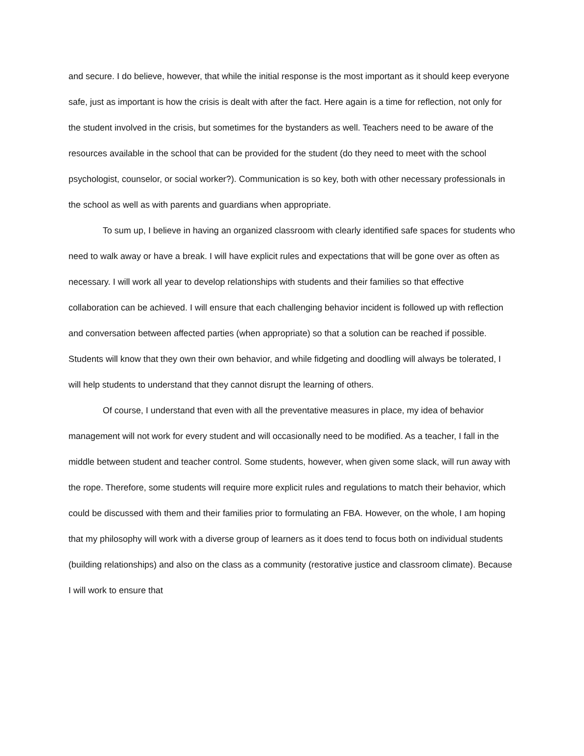and secure. I do believe, however, that while the initial response is the most important as it should keep everyone safe, just as important is how the crisis is dealt with after the fact. Here again is a time for reflection, not only for the student involved in the crisis, but sometimes for the bystanders as well. Teachers need to be aware of the resources available in the school that can be provided for the student (do they need to meet with the school psychologist, counselor, or social worker?). Communication is so key, both with other necessary professionals in the school as well as with parents and guardians when appropriate.
To sum up, I believe in having an organized classroom with clearly identified safe spaces for students who need to walk away or have a break. I will have explicit rules and expectations that will be gone over as often as necessary. I will work all year to develop relationships with students and their families so that effective collaboration can be achieved. I will ensure that each challenging behavior incident is followed up with reflection and conversation between affected parties (when appropriate) so that a solution can be reached if possible. Students will know that they own their own behavior, and while fidgeting and doodling will always be tolerated, I will help students to understand that they cannot disrupt the learning of others.
Of course, I understand that even with all the preventative measures in place, my idea of behavior management will not work for every student and will occasionally need to be modified. As a teacher, I fall in the middle between student and teacher control. Some students, however, when given some slack, will run away with the rope. Therefore, some students will require more explicit rules and regulations to match their behavior, which could be discussed with them and their families prior to formulating an FBA. However, on the whole, I am hoping that my philosophy will work with a diverse group of learners as it does tend to focus both on individual students (building relationships) and also on the class as a community (restorative justice and classroom climate). Because I will work to ensure that